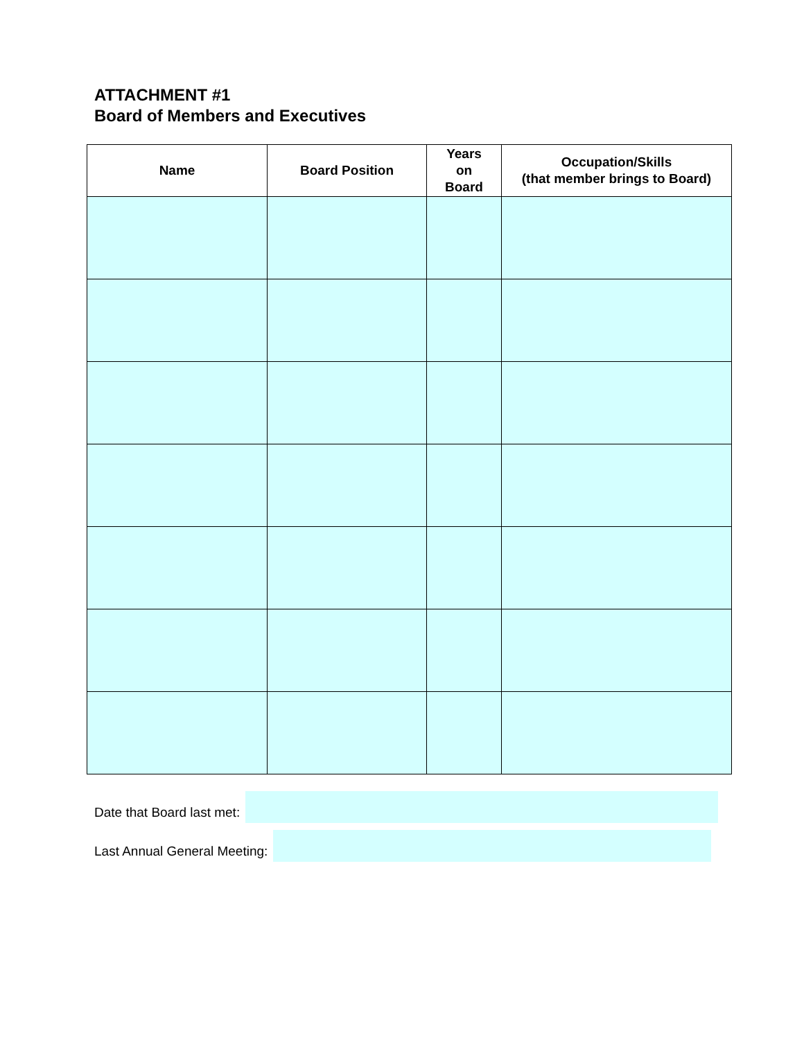ATTACHMENT #1
Board of Members and Executives
| Name | Board Position | Years on Board | Occupation/Skills (that member brings to Board) |
| --- | --- | --- | --- |
Date that Board last met:
Last Annual General Meeting: